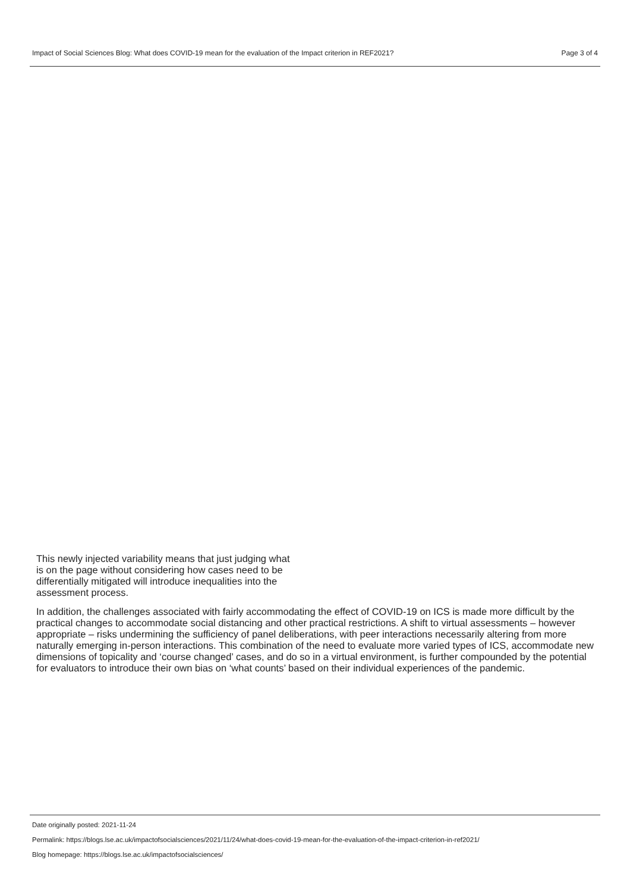Impact of Social Sciences Blog: What does COVID-19 mean for the evaluation of the Impact criterion in REF2021? Page 3 of 4
This newly injected variability means that just judging what is on the page without considering how cases need to be differentially mitigated will introduce inequalities into the assessment process.
In addition, the challenges associated with fairly accommodating the effect of COVID-19 on ICS is made more difficult by the practical changes to accommodate social distancing and other practical restrictions. A shift to virtual assessments – however appropriate – risks undermining the sufficiency of panel deliberations, with peer interactions necessarily altering from more naturally emerging in-person interactions. This combination of the need to evaluate more varied types of ICS, accommodate new dimensions of topicality and ‘course changed’ cases, and do so in a virtual environment, is further compounded by the potential for evaluators to introduce their own bias on ‘what counts’ based on their individual experiences of the pandemic.
Date originally posted: 2021-11-24
Permalink: https://blogs.lse.ac.uk/impactofsocialsciences/2021/11/24/what-does-covid-19-mean-for-the-evaluation-of-the-impact-criterion-in-ref2021/
Blog homepage: https://blogs.lse.ac.uk/impactofsocialsciences/